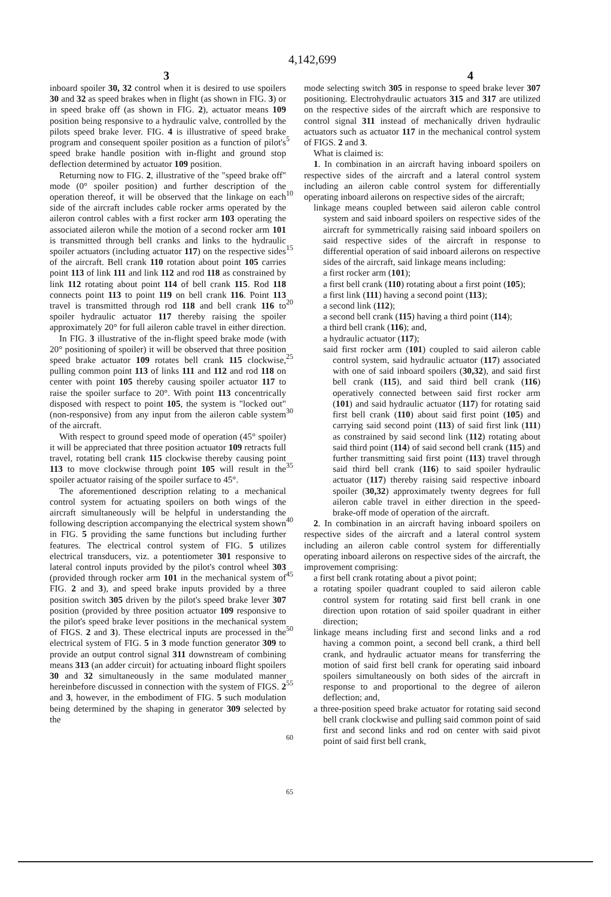4,142,699
3 4
inboard spoiler 30, 32 control when it is desired to use spoilers 30 and 32 as speed brakes when in flight (as shown in FIG. 3) or in speed brake off (as shown in FIG. 2), actuator means 109 position being responsive to a hydraulic valve, controlled by the pilots speed brake lever. FIG. 4 is illustrative of speed brake program and consequent spoiler position as a function of pilot's speed brake handle position with in-flight and ground stop deflection determined by actuator 109 position.
Returning now to FIG. 2, illustrative of the "speed brake off" mode (0° spoiler position) and further description of the operation thereof, it will be observed that the linkage on each side of the aircraft includes cable rocker arms operated by the aileron control cables with a first rocker arm 103 operating the associated aileron while the motion of a second rocker arm 101 is transmitted through bell cranks and links to the hydraulic spoiler actuators (including actuator 117) on the respective sides of the aircraft. Bell crank 110 rotation about point 105 carries point 113 of link 111 and link 112 and rod 118 as constrained by link 112 rotating about point 114 of bell crank 115. Rod 118 connects point 113 to point 119 on bell crank 116. Point 113 travel is transmitted through rod 118 and bell crank 116 to spoiler hydraulic actuator 117 thereby raising the spoiler approximately 20° for full aileron cable travel in either direction.
In FIG. 3 illustrative of the in-flight speed brake mode (with 20° positioning of spoiler) it will be observed that three position speed brake actuator 109 rotates bell crank 115 clockwise, pulling common point 113 of links 111 and 112 and rod 118 on center with point 105 thereby causing spoiler actuator 117 to raise the spoiler surface to 20°. With point 113 concentrically disposed with respect to point 105, the system is "locked out" (non-responsive) from any input from the aileron cable system of the aircraft.
With respect to ground speed mode of operation (45° spoiler) it will be appreciated that three position actuator 109 retracts full travel, rotating bell crank 115 clockwise thereby causing point 113 to move clockwise through point 105 will result in the spoiler actuator raising of the spoiler surface to 45°.
The aforementioned description relating to a mechanical control system for actuating spoilers on both wings of the aircraft simultaneously will be helpful in understanding the following description accompanying the electrical system shown in FIG. 5 providing the same functions but including further features. The electrical control system of FIG. 5 utilizes electrical transducers, viz. a potentiometer 301 responsive to lateral control inputs provided by the pilot's control wheel 303 (provided through rocker arm 101 in the mechanical system of FIG. 2 and 3), and speed brake inputs provided by a three position switch 305 driven by the pilot's speed brake lever 307 position (provided by three position actuator 109 responsive to the pilot's speed brake lever positions in the mechanical system of FIGS. 2 and 3). These electrical inputs are processed in the electrical system of FIG. 5 in 3 mode function generator 309 to provide an output control signal 311 downstream of combining means 313 (an adder circuit) for actuating inboard flight spoilers 30 and 32 simultaneously in the same modulated manner hereinbefore discussed in connection with the system of FIGS. 2 and 3, however, in the embodiment of FIG. 5 such modulation being determined by the shaping in generator 309 selected by the
5
10
15
20
25
30
35
40
45
50
55
60
65
mode selecting switch 305 in response to speed brake lever 307 positioning. Electrohydraulic actuators 315 and 317 are utilized on the respective sides of the aircraft which are responsive to control signal 311 instead of mechanically driven hydraulic actuators such as actuator 117 in the mechanical control system of FIGS. 2 and 3.
What is claimed is:
1. In combination in an aircraft having inboard spoilers on respective sides of the aircraft and a lateral control system including an aileron cable control system for differentially operating inboard ailerons on respective sides of the aircraft;
linkage means coupled between said aileron cable control system and said inboard spoilers on respective sides of the aircraft for symmetrically raising said inboard spoilers on said respective sides of the aircraft in response to differential operation of said inboard ailerons on respective sides of the aircraft, said linkage means including:
a first rocker arm (101);
a first bell crank (110) rotating about a first point (105);
a first link (111) having a second point (113);
a second link (112);
a second bell crank (115) having a third point (114);
a third bell crank (116); and,
a hydraulic actuator (117);
said first rocker arm (101) coupled to said aileron cable control system, said hydraulic actuator (117) associated with one of said inboard spoilers (30,32), and said first bell crank (115), and said third bell crank (116) operatively connected between said first rocker arm (101) and said hydraulic actuator (117) for rotating said first bell crank (110) about said first point (105) and carrying said second point (113) of said first link (111) as constrained by said second link (112) rotating about said third point (114) of said second bell crank (115) and further transmitting said first point (113) travel through said third bell crank (116) to said spoiler hydraulic actuator (117) thereby raising said respective inboard spoiler (30,32) approximately twenty degrees for full aileron cable travel in either direction in the speed-brake-off mode of operation of the aircraft.
2. In combination in an aircraft having inboard spoilers on respective sides of the aircraft and a lateral control system including an aileron cable control system for differentially operating inboard ailerons on respective sides of the aircraft, the improvement comprising:
a first bell crank rotating about a pivot point;
a rotating spoiler quadrant coupled to said aileron cable control system for rotating said first bell crank in one direction upon rotation of said spoiler quadrant in either direction;
linkage means including first and second links and a rod having a common point, a second bell crank, a third bell crank, and hydraulic actuator means for transferring the motion of said first bell crank for operating said inboard spoilers simultaneously on both sides of the aircraft in response to and proportional to the degree of aileron deflection; and,
a three-position speed brake actuator for rotating said second bell crank clockwise and pulling said common point of said first and second links and rod on center with said pivot point of said first bell crank,